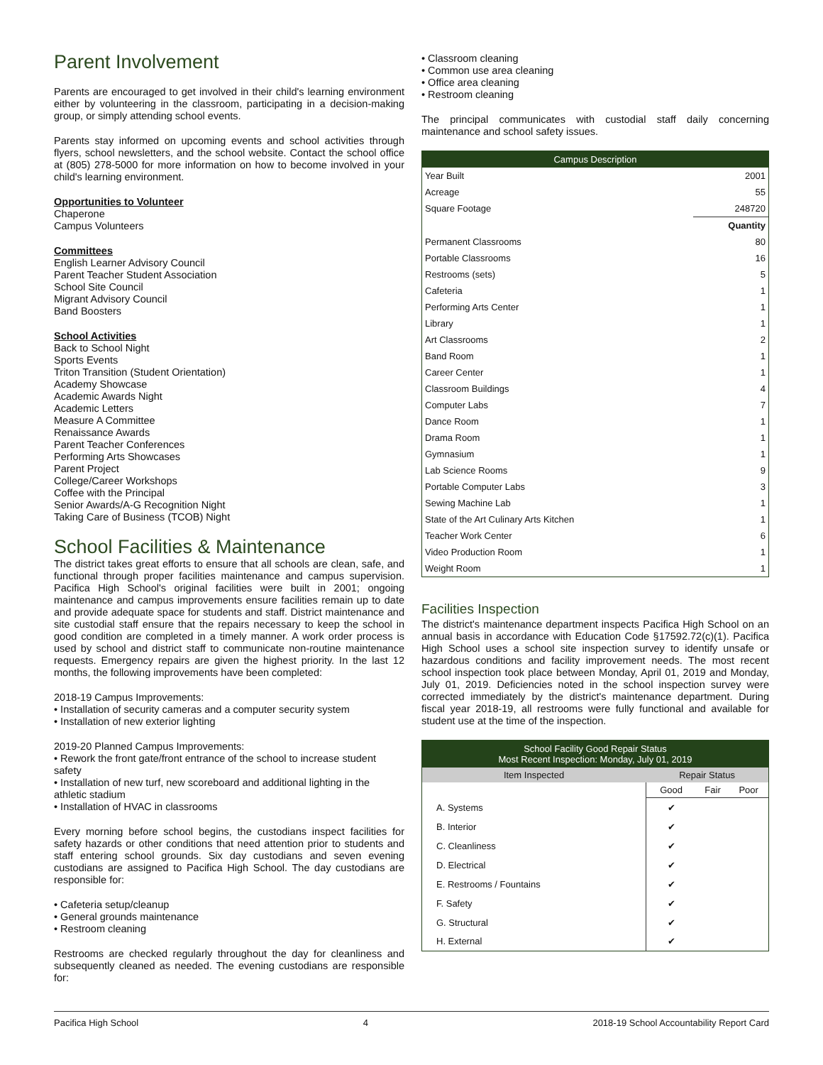Parent Involvement
Parents are encouraged to get involved in their child's learning environment either by volunteering in the classroom, participating in a decision-making group, or simply attending school events.
Parents stay informed on upcoming events and school activities through flyers, school newsletters, and the school website. Contact the school office at (805) 278-5000 for more information on how to become involved in your child's learning environment.
Opportunities to Volunteer
Chaperone
Campus Volunteers
Committees
English Learner Advisory Council
Parent Teacher Student Association
School Site Council
Migrant Advisory Council
Band Boosters
School Activities
Back to School Night
Sports Events
Triton Transition (Student Orientation)
Academy Showcase
Academic Awards Night
Academic Letters
Measure A Committee
Renaissance Awards
Parent Teacher Conferences
Performing Arts Showcases
Parent Project
College/Career Workshops
Coffee with the Principal
Senior Awards/A-G Recognition Night
Taking Care of Business (TCOB) Night
School Facilities & Maintenance
The district takes great efforts to ensure that all schools are clean, safe, and functional through proper facilities maintenance and campus supervision. Pacifica High School's original facilities were built in 2001; ongoing maintenance and campus improvements ensure facilities remain up to date and provide adequate space for students and staff. District maintenance and site custodial staff ensure that the repairs necessary to keep the school in good condition are completed in a timely manner. A work order process is used by school and district staff to communicate non-routine maintenance requests. Emergency repairs are given the highest priority. In the last 12 months, the following improvements have been completed:
2018-19 Campus Improvements:
• Installation of security cameras and a computer security system
• Installation of new exterior lighting
2019-20 Planned Campus Improvements:
• Rework the front gate/front entrance of the school to increase student safety
• Installation of new turf, new scoreboard and additional lighting in the athletic stadium
• Installation of HVAC in classrooms
Every morning before school begins, the custodians inspect facilities for safety hazards or other conditions that need attention prior to students and staff entering school grounds. Six day custodians and seven evening custodians are assigned to Pacifica High School. The day custodians are responsible for:
• Cafeteria setup/cleanup
• General grounds maintenance
• Restroom cleaning
Restrooms are checked regularly throughout the day for cleanliness and subsequently cleaned as needed. The evening custodians are responsible for:
• Classroom cleaning
• Common use area cleaning
• Office area cleaning
• Restroom cleaning
The principal communicates with custodial staff daily concerning maintenance and school safety issues.
| Campus Description | |
| Year Built | 2001 |
| Acreage | 55 |
| Square Footage | 248720 |
| | Quantity |
| Permanent Classrooms | 80 |
| Portable Classrooms | 16 |
| Restrooms (sets) | 5 |
| Cafeteria | 1 |
| Performing Arts Center | 1 |
| Library | 1 |
| Art Classrooms | 2 |
| Band Room | 1 |
| Career Center | 1 |
| Classroom Buildings | 4 |
| Computer Labs | 7 |
| Dance Room | 1 |
| Drama Room | 1 |
| Gymnasium | 1 |
| Lab Science Rooms | 9 |
| Portable Computer Labs | 3 |
| Sewing Machine Lab | 1 |
| State of the Art Culinary Arts Kitchen | 1 |
| Teacher Work Center | 6 |
| Video Production Room | 1 |
| Weight Room | 1 |
Facilities Inspection
The district's maintenance department inspects Pacifica High School on an annual basis in accordance with Education Code §17592.72(c)(1). Pacifica High School uses a school site inspection survey to identify unsafe or hazardous conditions and facility improvement needs. The most recent school inspection took place between Monday, April 01, 2019 and Monday, July 01, 2019. Deficiencies noted in the school inspection survey were corrected immediately by the district's maintenance department. During fiscal year 2018-19, all restrooms were fully functional and available for student use at the time of the inspection.
| School Facility Good Repair Status Most Recent Inspection: Monday, July 01, 2019 | | | |
| Item Inspected | Repair Status | | |
| | Good | Fair | Poor |
| A. Systems | ✔ | | |
| B. Interior | ✔ | | |
| C. Cleanliness | ✔ | | |
| D. Electrical | ✔ | | |
| E. Restrooms / Fountains | ✔ | | |
| F. Safety | ✔ | | |
| G. Structural | ✔ | | |
| H. External | ✔ | | |
Pacifica High School 4 2018-19 School Accountability Report Card